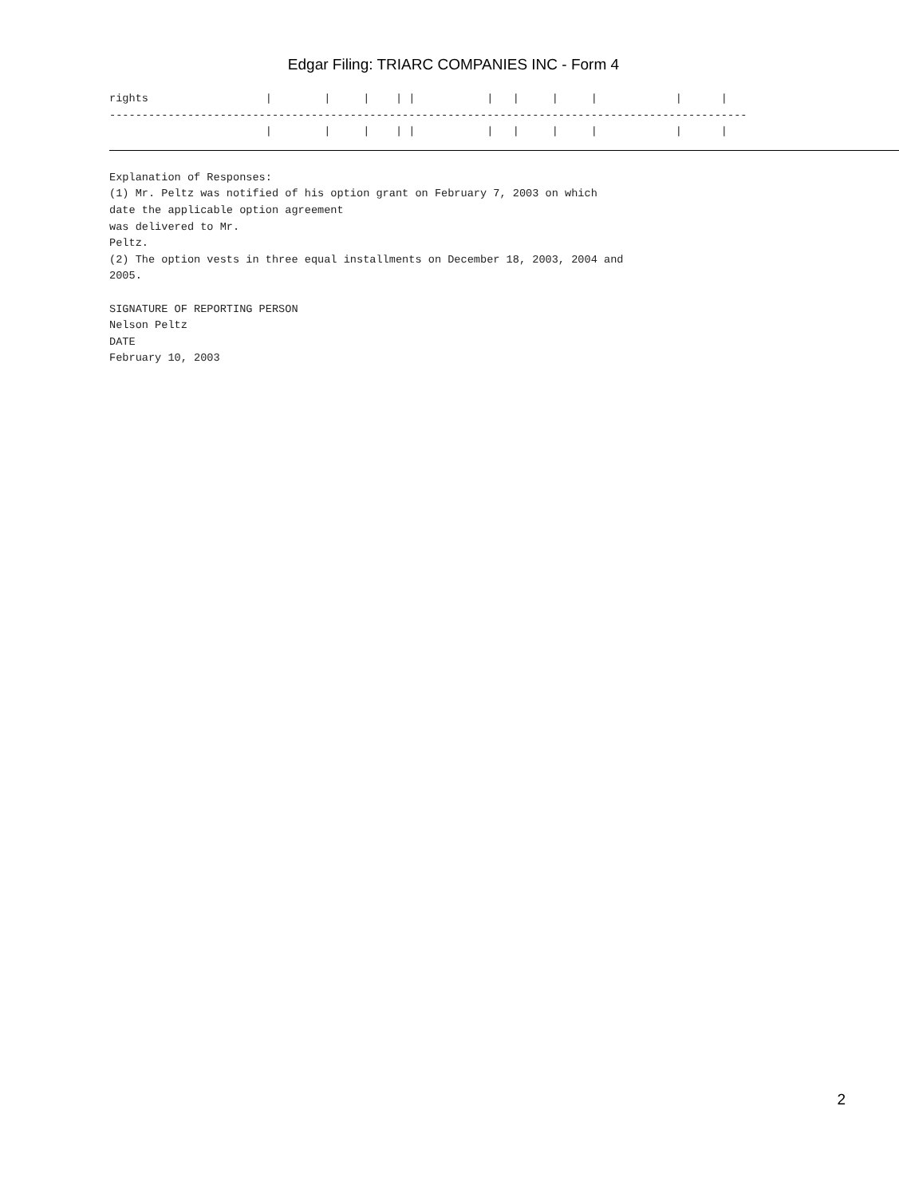Edgar Filing: TRIARC COMPANIES INC - Form 4
rights                  |        |     |    | |           |   |     |     |            |      |
--------------------------------------------------------------------------------------------------
                        |        |     |    | |           |   |     |     |            |      |
Explanation of Responses:
(1) Mr. Peltz was notified of his option grant on February 7, 2003 on which
date the applicable option agreement
was delivered to Mr.
Peltz.
(2) The option vests in three equal installments on December 18, 2003, 2004 and
2005.

SIGNATURE OF REPORTING PERSON
Nelson Peltz
DATE
February 10, 2003
2